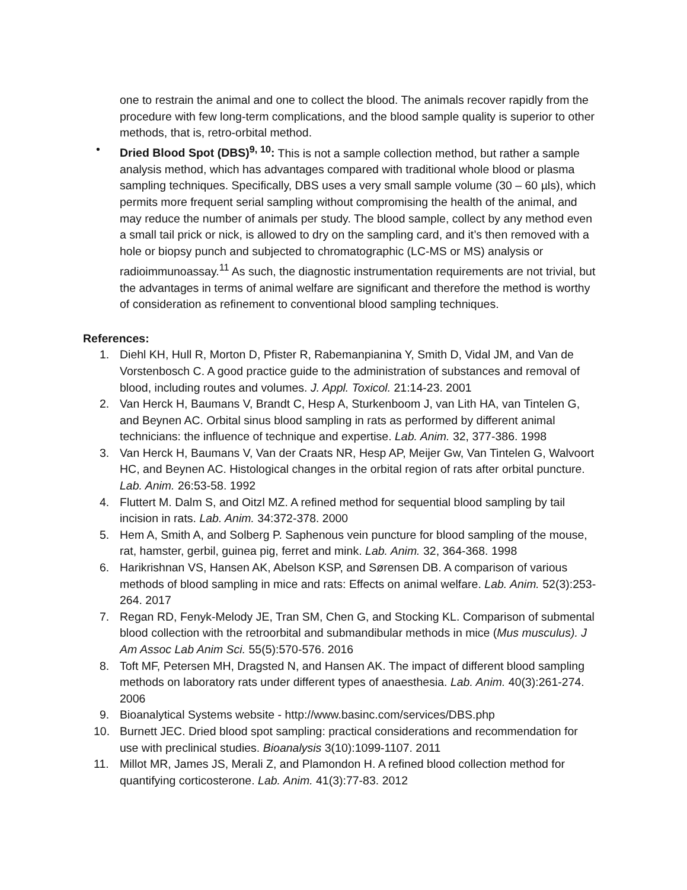one to restrain the animal and one to collect the blood. The animals recover rapidly from the procedure with few long-term complications, and the blood sample quality is superior to other methods, that is, retro-orbital method.
• Dried Blood Spot (DBS)<sup>9, 10</sup>: This is not a sample collection method, but rather a sample analysis method, which has advantages compared with traditional whole blood or plasma sampling techniques. Specifically, DBS uses a very small sample volume (30 – 60 µls), which permits more frequent serial sampling without compromising the health of the animal, and may reduce the number of animals per study. The blood sample, collect by any method even a small tail prick or nick, is allowed to dry on the sampling card, and it’s then removed with a hole or biopsy punch and subjected to chromatographic (LC-MS or MS) analysis or radioimmunoassay.<sup>11</sup> As such, the diagnostic instrumentation requirements are not trivial, but the advantages in terms of animal welfare are significant and therefore the method is worthy of consideration as refinement to conventional blood sampling techniques.
References:
1. Diehl KH, Hull R, Morton D, Pfister R, Rabemanpianina Y, Smith D, Vidal JM, and Van de Vorstenbosch C. A good practice guide to the administration of substances and removal of blood, including routes and volumes. J. Appl. Toxicol. 21:14-23. 2001
2. Van Herck H, Baumans V, Brandt C, Hesp A, Sturkenboom J, van Lith HA, van Tintelen G, and Beynen AC. Orbital sinus blood sampling in rats as performed by different animal technicians: the influence of technique and expertise. Lab. Anim. 32, 377-386. 1998
3. Van Herck H, Baumans V, Van der Craats NR, Hesp AP, Meijer Gw, Van Tintelen G, Walvoort HC, and Beynen AC. Histological changes in the orbital region of rats after orbital puncture. Lab. Anim. 26:53-58. 1992
4. Fluttert M. Dalm S, and Oitzl MZ. A refined method for sequential blood sampling by tail incision in rats. Lab. Anim. 34:372-378. 2000
5. Hem A, Smith A, and Solberg P. Saphenous vein puncture for blood sampling of the mouse, rat, hamster, gerbil, guinea pig, ferret and mink. Lab. Anim. 32, 364-368. 1998
6. Harikrishnan VS, Hansen AK, Abelson KSP, and Sørensen DB. A comparison of various methods of blood sampling in mice and rats: Effects on animal welfare. Lab. Anim. 52(3):253-264. 2017
7. Regan RD, Fenyk-Melody JE, Tran SM, Chen G, and Stocking KL. Comparison of submental blood collection with the retroorbital and submandibular methods in mice (Mus musculus). J Am Assoc Lab Anim Sci. 55(5):570-576. 2016
8. Toft MF, Petersen MH, Dragsted N, and Hansen AK. The impact of different blood sampling methods on laboratory rats under different types of anaesthesia. Lab. Anim. 40(3):261-274. 2006
9. Bioanalytical Systems website - http://www.basinc.com/services/DBS.php
10. Burnett JEC. Dried blood spot sampling: practical considerations and recommendation for use with preclinical studies. Bioanalysis 3(10):1099-1107. 2011
11. Millot MR, James JS, Merali Z, and Plamondon H. A refined blood collection method for quantifying corticosterone. Lab. Anim. 41(3):77-83. 2012